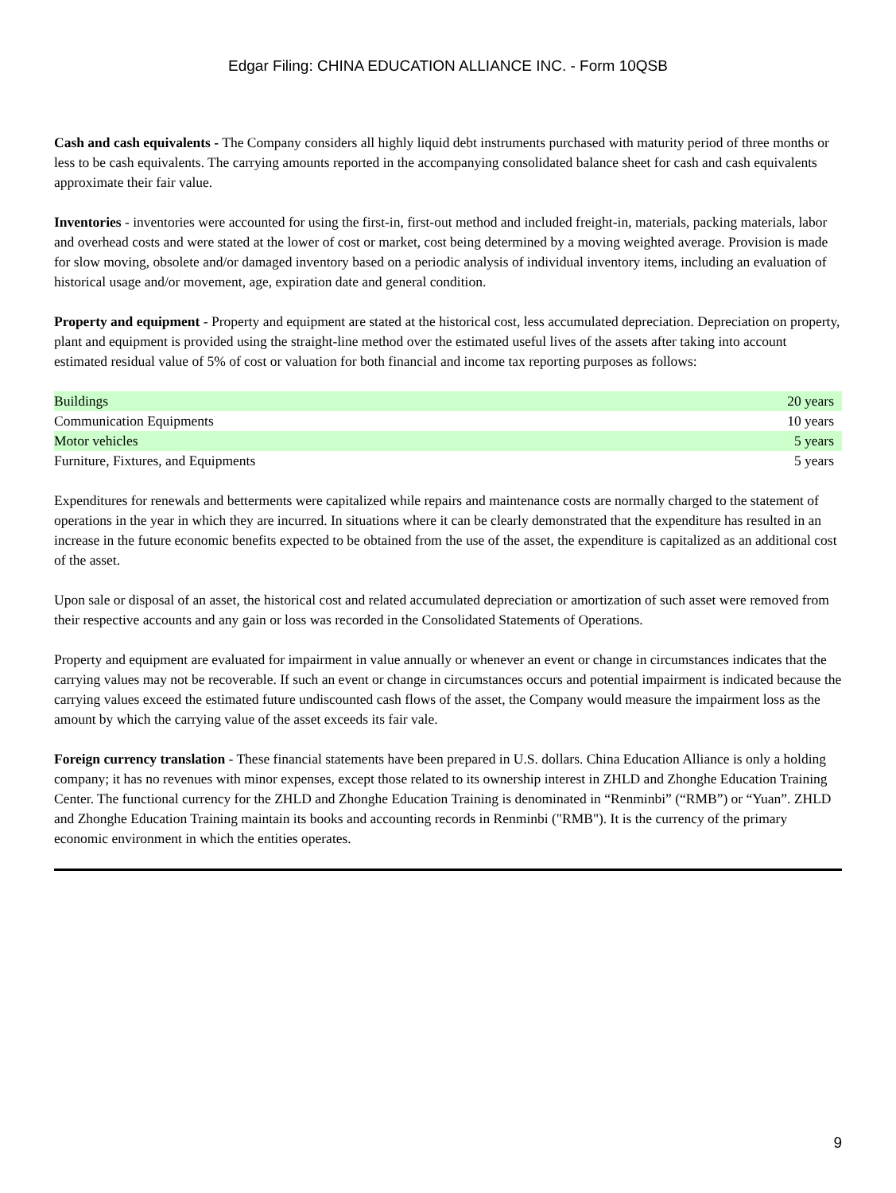Edgar Filing: CHINA EDUCATION ALLIANCE INC. - Form 10QSB
Cash and cash equivalents - The Company considers all highly liquid debt instruments purchased with maturity period of three months or less to be cash equivalents. The carrying amounts reported in the accompanying consolidated balance sheet for cash and cash equivalents approximate their fair value.
Inventories - inventories were accounted for using the first-in, first-out method and included freight-in, materials, packing materials, labor and overhead costs and were stated at the lower of cost or market, cost being determined by a moving weighted average. Provision is made for slow moving, obsolete and/or damaged inventory based on a periodic analysis of individual inventory items, including an evaluation of historical usage and/or movement, age, expiration date and general condition.
Property and equipment - Property and equipment are stated at the historical cost, less accumulated depreciation. Depreciation on property, plant and equipment is provided using the straight-line method over the estimated useful lives of the assets after taking into account estimated residual value of 5% of cost or valuation for both financial and income tax reporting purposes as follows:
| Buildings | 20 years |
| Communication Equipments | 10 years |
| Motor vehicles | 5 years |
| Furniture, Fixtures, and Equipments | 5 years |
Expenditures for renewals and betterments were capitalized while repairs and maintenance costs are normally charged to the statement of operations in the year in which they are incurred. In situations where it can be clearly demonstrated that the expenditure has resulted in an increase in the future economic benefits expected to be obtained from the use of the asset, the expenditure is capitalized as an additional cost of the asset.
Upon sale or disposal of an asset, the historical cost and related accumulated depreciation or amortization of such asset were removed from their respective accounts and any gain or loss was recorded in the Consolidated Statements of Operations.
Property and equipment are evaluated for impairment in value annually or whenever an event or change in circumstances indicates that the carrying values may not be recoverable. If such an event or change in circumstances occurs and potential impairment is indicated because the carrying values exceed the estimated future undiscounted cash flows of the asset, the Company would measure the impairment loss as the amount by which the carrying value of the asset exceeds its fair vale.
Foreign currency translation - These financial statements have been prepared in U.S. dollars. China Education Alliance is only a holding company; it has no revenues with minor expenses, except those related to its ownership interest in ZHLD and Zhonghe Education Training Center. The functional currency for the ZHLD and Zhonghe Education Training is denominated in “Renminbi” (“RMB”) or “Yuan”. ZHLD and Zhonghe Education Training maintain its books and accounting records in Renminbi ("RMB"). It is the currency of the primary economic environment in which the entities operates.
9